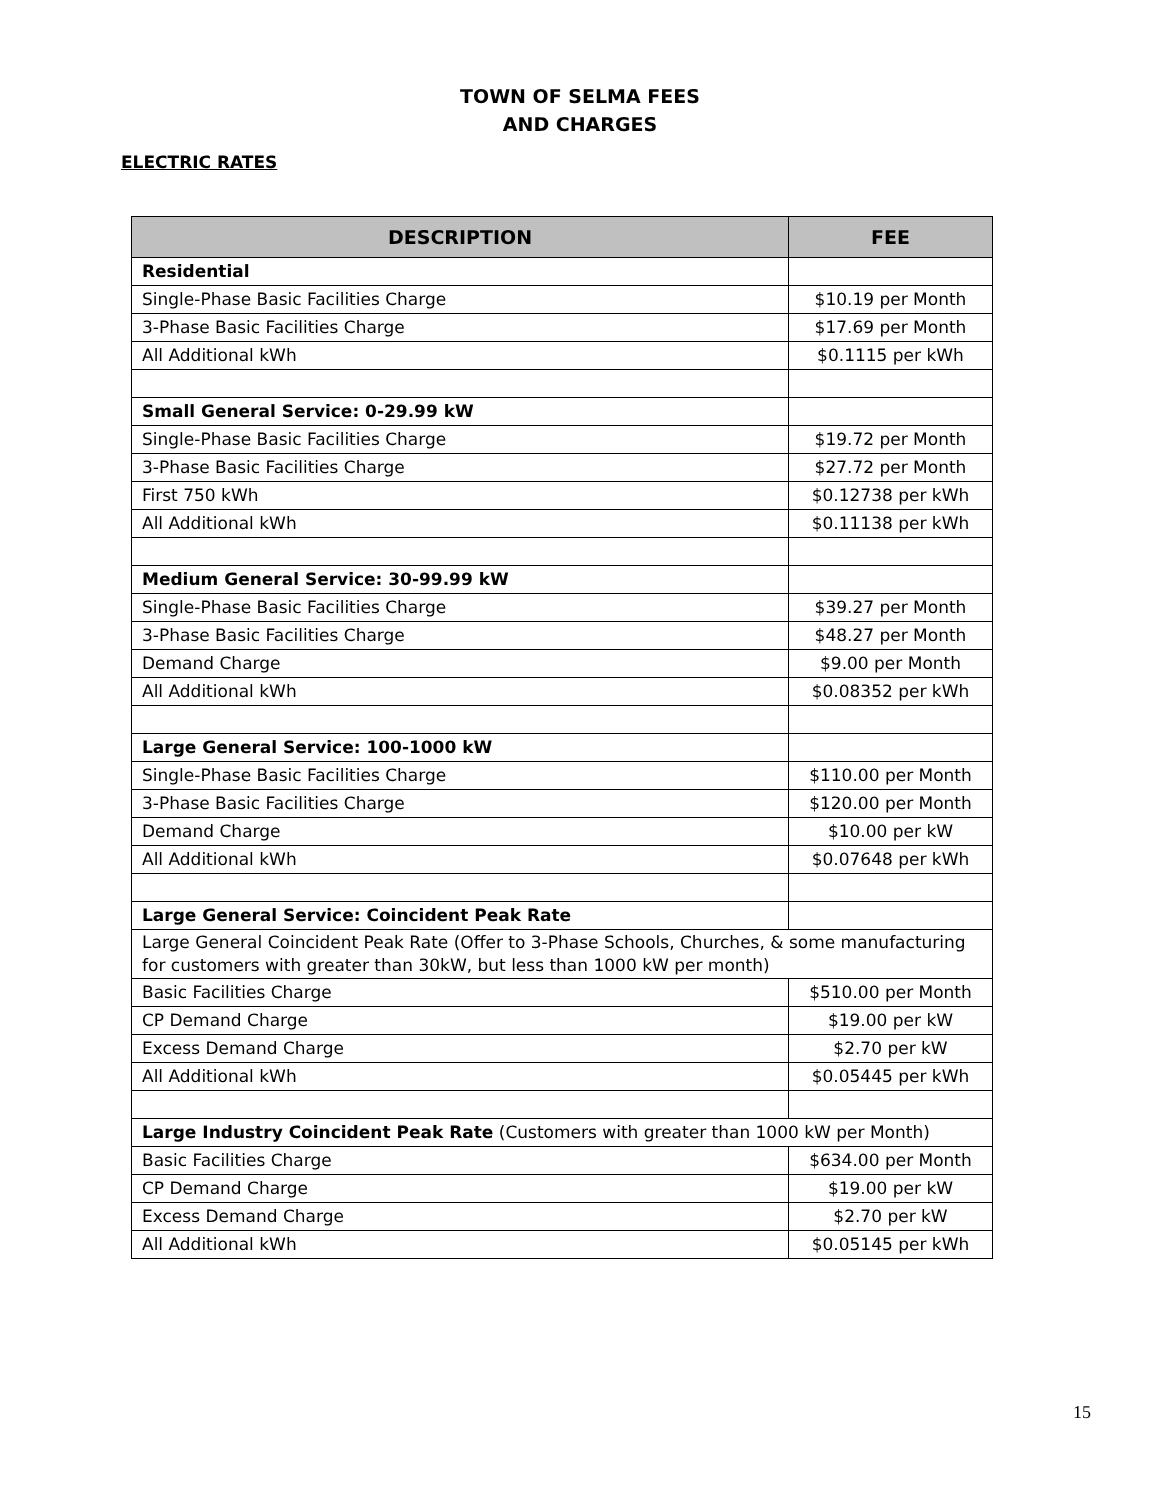TOWN OF SELMA FEES
AND CHARGES
ELECTRIC RATES
| DESCRIPTION | FEE |
| --- | --- |
| Residential | |
| Single-Phase Basic Facilities Charge | $10.19 per Month |
| 3-Phase Basic Facilities Charge | $17.69 per Month |
| All Additional kWh | $0.1115 per kWh |
| Small General Service: 0-29.99 kW | |
| Single-Phase Basic Facilities Charge | $19.72 per Month |
| 3-Phase Basic Facilities Charge | $27.72 per Month |
| First 750 kWh | $0.12738 per kWh |
| All Additional kWh | $0.11138 per kWh |
| Medium General Service: 30-99.99 kW | |
| Single-Phase Basic Facilities Charge | $39.27 per Month |
| 3-Phase Basic Facilities Charge | $48.27 per Month |
| Demand Charge | $9.00 per Month |
| All Additional kWh | $0.08352 per kWh |
| Large General Service: 100-1000 kW | |
| Single-Phase Basic Facilities Charge | $110.00 per Month |
| 3-Phase Basic Facilities Charge | $120.00 per Month |
| Demand Charge | $10.00 per kW |
| All Additional kWh | $0.07648 per kWh |
| Large General Service: Coincident Peak Rate | |
| Large General Coincident Peak Rate (Offer to 3-Phase Schools, Churches, & some manufacturing for customers with greater than 30kW, but less than 1000 kW per month) | |
| Basic Facilities Charge | $510.00 per Month |
| CP Demand Charge | $19.00 per kW |
| Excess Demand Charge | $2.70 per kW |
| All Additional kWh | $0.05445 per kWh |
| Large Industry Coincident Peak Rate (Customers with greater than 1000 kW per Month) | |
| Basic Facilities Charge | $634.00 per Month |
| CP Demand Charge | $19.00 per kW |
| Excess Demand Charge | $2.70 per kW |
| All Additional kWh | $0.05145 per kWh |
15